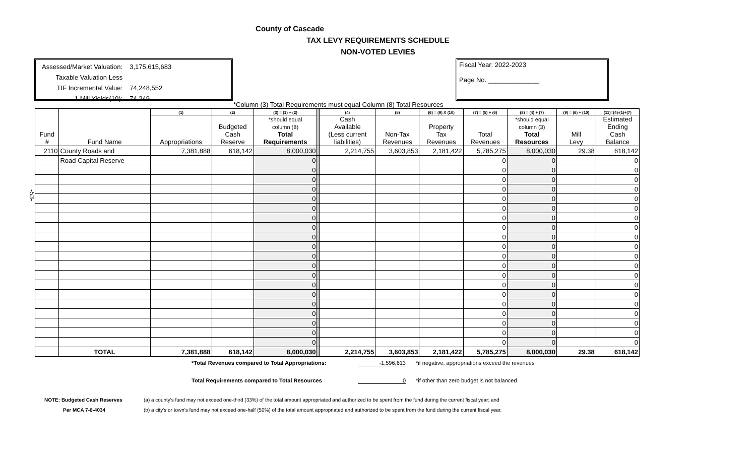County of Cascade
TAX LEVY REQUIREMENTS SCHEDULE
NON-VOTED LEVIES
| Assessed/Market Valuation: | 3,175,615,683 |
| Taxable Valuation Less | |
| TIF Incremental Value: | 74,248,552 |
| 1 Mill Yields(10): | 74,249 |
Fiscal Year: 2022-2023
Page No. ______________
*Column (3) Total Requirements must equal Column (8) Total Resources
-53-
| Fund # | Fund Name | (1) | (2) | (3) = (1) + (2) | | (4) | (5) | (6) = (9) X (10) | (7) = (5) + (6) | (8) = (4) + (7) | (9) = (6) ÷ (10) | (11)=(4)-(1)+(7) |
| --- | --- | --- | --- | --- | --- | --- | --- | --- | --- | --- | --- | --- |
| | | Appropriations | Budgeted Cash Reserve | *should equal column (8) Total Requirements | | Cash Available (Less current liabilities) | Non-Tax Revenues | Property Tax Revenues | Total Revenues | *should equal column (3) Total Resources | Mill Levy | Estimated Ending Cash Balance |
| 2110 | County Roads and | 7,381,888 | 618,142 | 8,000,030 | | 2,214,755 | 3,603,853 | 2,181,422 | 5,785,275 | 8,000,030 | 29.38 | 618,142 |
| | Road Capital Reserve | | | 0 | | | | | 0 | 0 | | 0 |
| | | | | 0 | | | | | 0 | 0 | | 0 |
| | | | | 0 | | | | | 0 | 0 | | 0 |
| | | | | 0 | | | | | 0 | 0 | | 0 |
| | | | | 0 | | | | | 0 | 0 | | 0 |
| | | | | 0 | | | | | 0 | 0 | | 0 |
| | | | | 0 | | | | | 0 | 0 | | 0 |
| | | | | 0 | | | | | 0 | 0 | | 0 |
| | | | | 0 | | | | | 0 | 0 | | 0 |
| | | | | 0 | | | | | 0 | 0 | | 0 |
| | | | | 0 | | | | | 0 | 0 | | 0 |
| | | | | 0 | | | | | 0 | 0 | | 0 |
| | | | | 0 | | | | | 0 | 0 | | 0 |
| | | | | 0 | | | | | 0 | 0 | | 0 |
| | | | | 0 | | | | | 0 | 0 | | 0 |
| | | | | 0 | | | | | 0 | 0 | | 0 |
| | | | | 0 | | | | | 0 | 0 | | 0 |
| | | | | 0 | | | | | 0 | 0 | | 0 |
| | | | | 0 | | | | | 0 | 0 | | 0 |
| | | | | 0 | | | | | 0 | 0 | | 0 |
| | TOTAL | 7,381,888 | 618,142 | 8,000,030 | | 2,214,755 | 3,603,853 | 2,181,422 | 5,785,275 | 8,000,030 | 29.38 | 618,142 |
*Total Revenues compared to Total Appropriations: -1,596,613 *if negative, appropriations exceed the revenues
Total Requirements compared to Total Resources 0 *if other than zero budget is not balanced
NOTE: Budgeted Cash Reserves (a) a county's fund may not exceed one-third (33%) of the total amount appropriated and authorized to be spent from the fund during the current fiscal year; and
Per MCA 7-6-4034 (b) a city's or town's fund may not exceed one-half (50%) of the total amount appropriated and authorized to be spent from the fund during the current fiscal year.